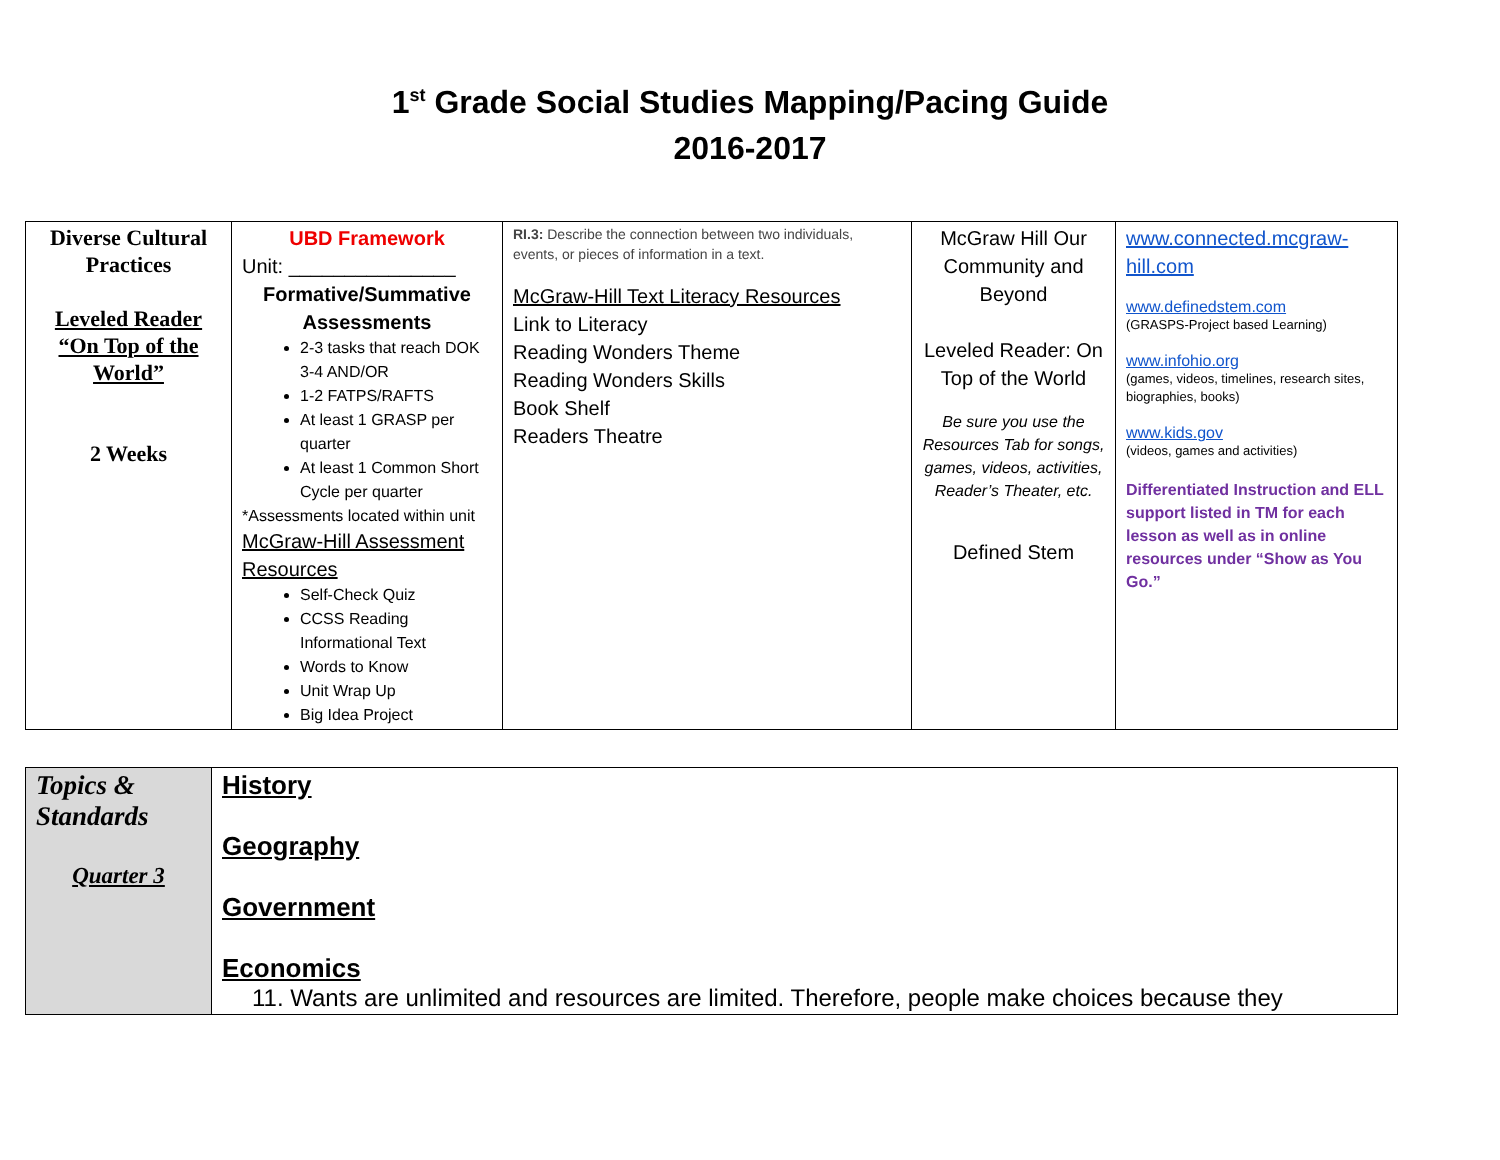1<sup>st</sup> Grade Social Studies Mapping/Pacing Guide
2016-2017
| Diverse Cultural Practices Leveled Reader “On Top of the World” 2 Weeks | UBD Framework Unit: _______________ Formative/Summative Assessments 2-3 tasks that reach DOK 3-4 AND/OR 1-2 FATPS/RAFTS At least 1 GRASP per quarter At least 1 Common Short Cycle per quarter *Assessments located within unit McGraw-Hill Assessment Resources Self-Check Quiz CCSS Reading Informational Text Words to Know Unit Wrap Up Big Idea Project | RI.3: Describe the connection between two individuals, events, or pieces of information in a text. McGraw-Hill Text Literacy Resources Link to Literacy Reading Wonders Theme Reading Wonders Skills Book Shelf Readers Theatre | McGraw Hill Our Community and Beyond Leveled Reader: On Top of the World Be sure you use the Resources Tab for songs, games, videos, activities, Reader’s Theater, etc. Defined Stem | www.connected.mcgraw-hill.com www.definedstem.com (GRASPS-Project based Learning) www.infohio.org (games, videos, timelines, research sites, biographies, books) www.kids.gov (videos, games and activities) Differentiated Instruction and ELL support listed in TM for each lesson as well as in online resources under “Show as You Go.” |
| Topics & Standards Quarter 3 | History Geography Government Economics 11. Wants are unlimited and resources are limited. Therefore, people make choices because they |